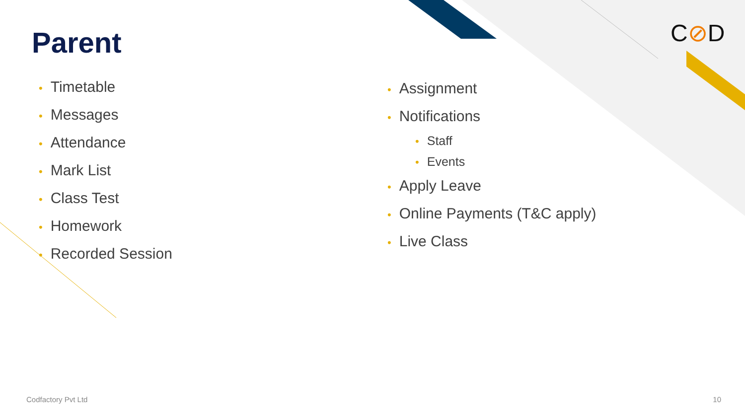Parent C⊘D
• Timetable
• Messages
• Attendance
• Mark List
• Class Test
• Homework
• Recorded Session
• Assignment
• Notifications
• Staff
• Events
• Apply Leave
• Online Payments (T&C apply)
• Live Class
Codfactory Pvt Ltd 10